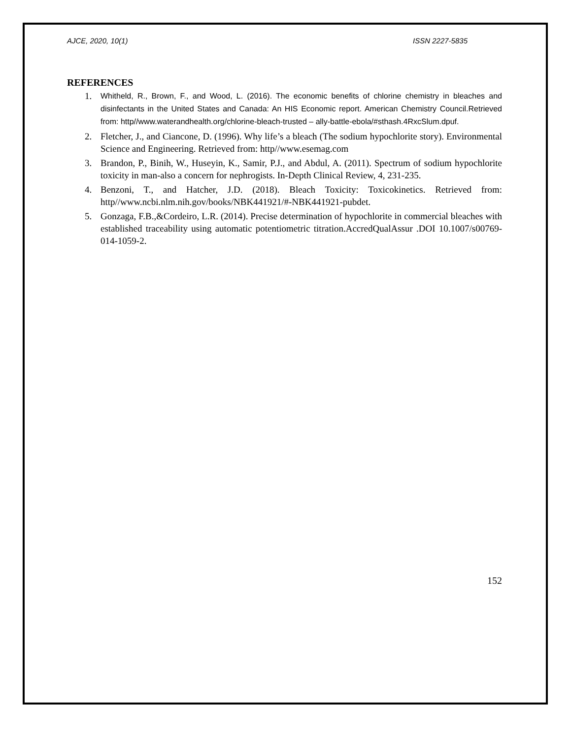AJCE, 2020, 10(1) ISSN 2227-5835
REFERENCES
1. Whitheld, R., Brown, F., and Wood, L. (2016). The economic benefits of chlorine chemistry in bleaches and disinfectants in the United States and Canada: An HIS Economic report. American Chemistry Council.Retrieved from: http//www.waterandhealth.org/chlorine-bleach-trusted – ally-battle-ebola/#sthash.4RxcSlum.dpuf.
2. Fletcher, J., and Ciancone, D. (1996). Why life’s a bleach (The sodium hypochlorite story). Environmental Science and Engineering. Retrieved from: http//www.esemag.com
3. Brandon, P., Binih, W., Huseyin, K., Samir, P.J., and Abdul, A. (2011). Spectrum of sodium hypochlorite toxicity in man-also a concern for nephrogists. In-Depth Clinical Review, 4, 231-235.
4. Benzoni, T., and Hatcher, J.D. (2018). Bleach Toxicity: Toxicokinetics. Retrieved from: http//www.ncbi.nlm.nih.gov/books/NBK441921/#-NBK441921-pubdet.
5. Gonzaga, F.B.,&Cordeiro, L.R. (2014). Precise determination of hypochlorite in commercial bleaches with established traceability using automatic potentiometric titration.AccredQualAssur .DOI 10.1007/s00769-014-1059-2.
152